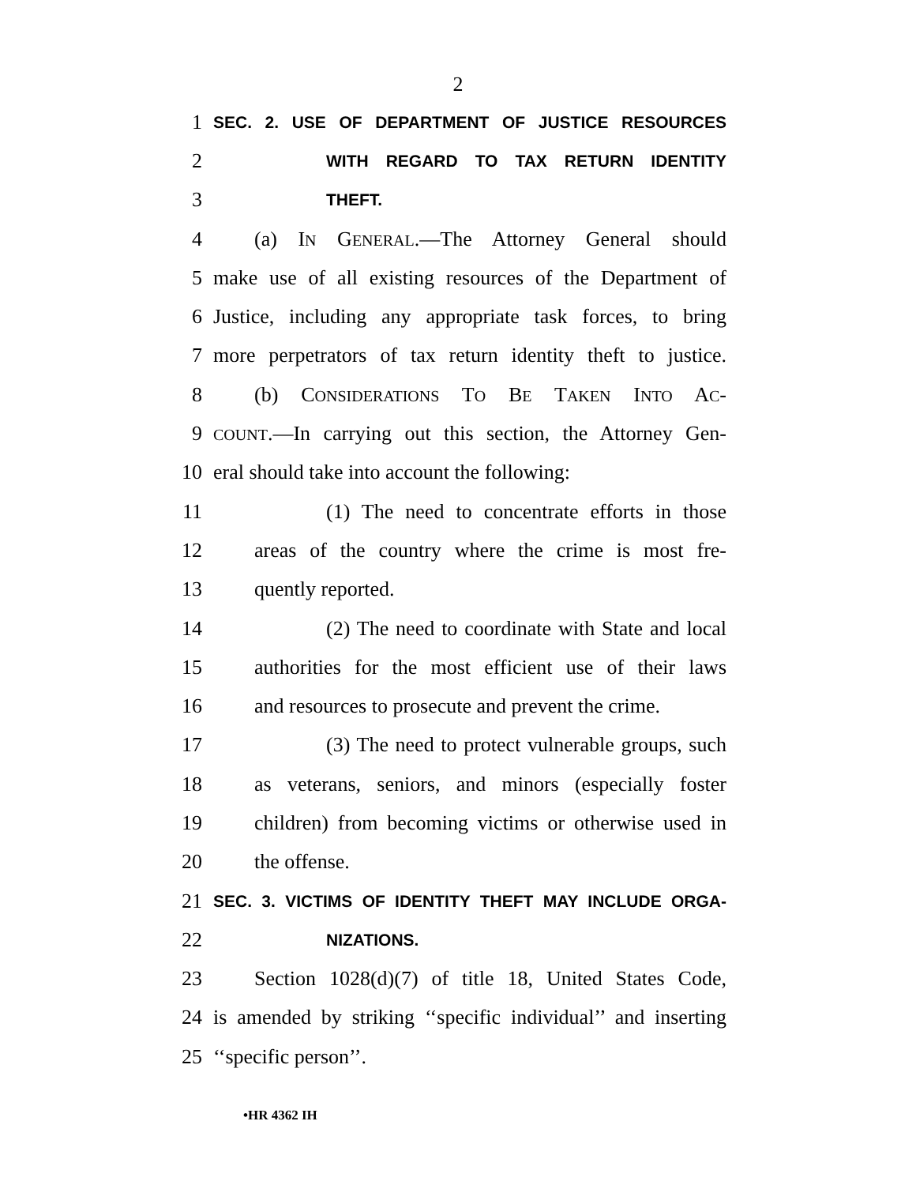2
1 SEC. 2. USE OF DEPARTMENT OF JUSTICE RESOURCES
2 WITH REGARD TO TAX RETURN IDENTITY
3 THEFT.
4 (a) IN GENERAL.—The Attorney General should
5 make use of all existing resources of the Department of
6 Justice, including any appropriate task forces, to bring
7 more perpetrators of tax return identity theft to justice.
8 (b) CONSIDERATIONS TO BE TAKEN INTO AC-
9 COUNT.—In carrying out this section, the Attorney Gen-
10 eral should take into account the following:
11 (1) The need to concentrate efforts in those
12 areas of the country where the crime is most fre-
13 quently reported.
14 (2) The need to coordinate with State and local
15 authorities for the most efficient use of their laws
16 and resources to prosecute and prevent the crime.
17 (3) The need to protect vulnerable groups, such
18 as veterans, seniors, and minors (especially foster
19 children) from becoming victims or otherwise used in
20 the offense.
21 SEC. 3. VICTIMS OF IDENTITY THEFT MAY INCLUDE ORGA-
22 NIZATIONS.
23 Section 1028(d)(7) of title 18, United States Code,
24 is amended by striking ‘‘specific individual’’ and inserting
25 ‘‘specific person’’.
•HR 4362 IH